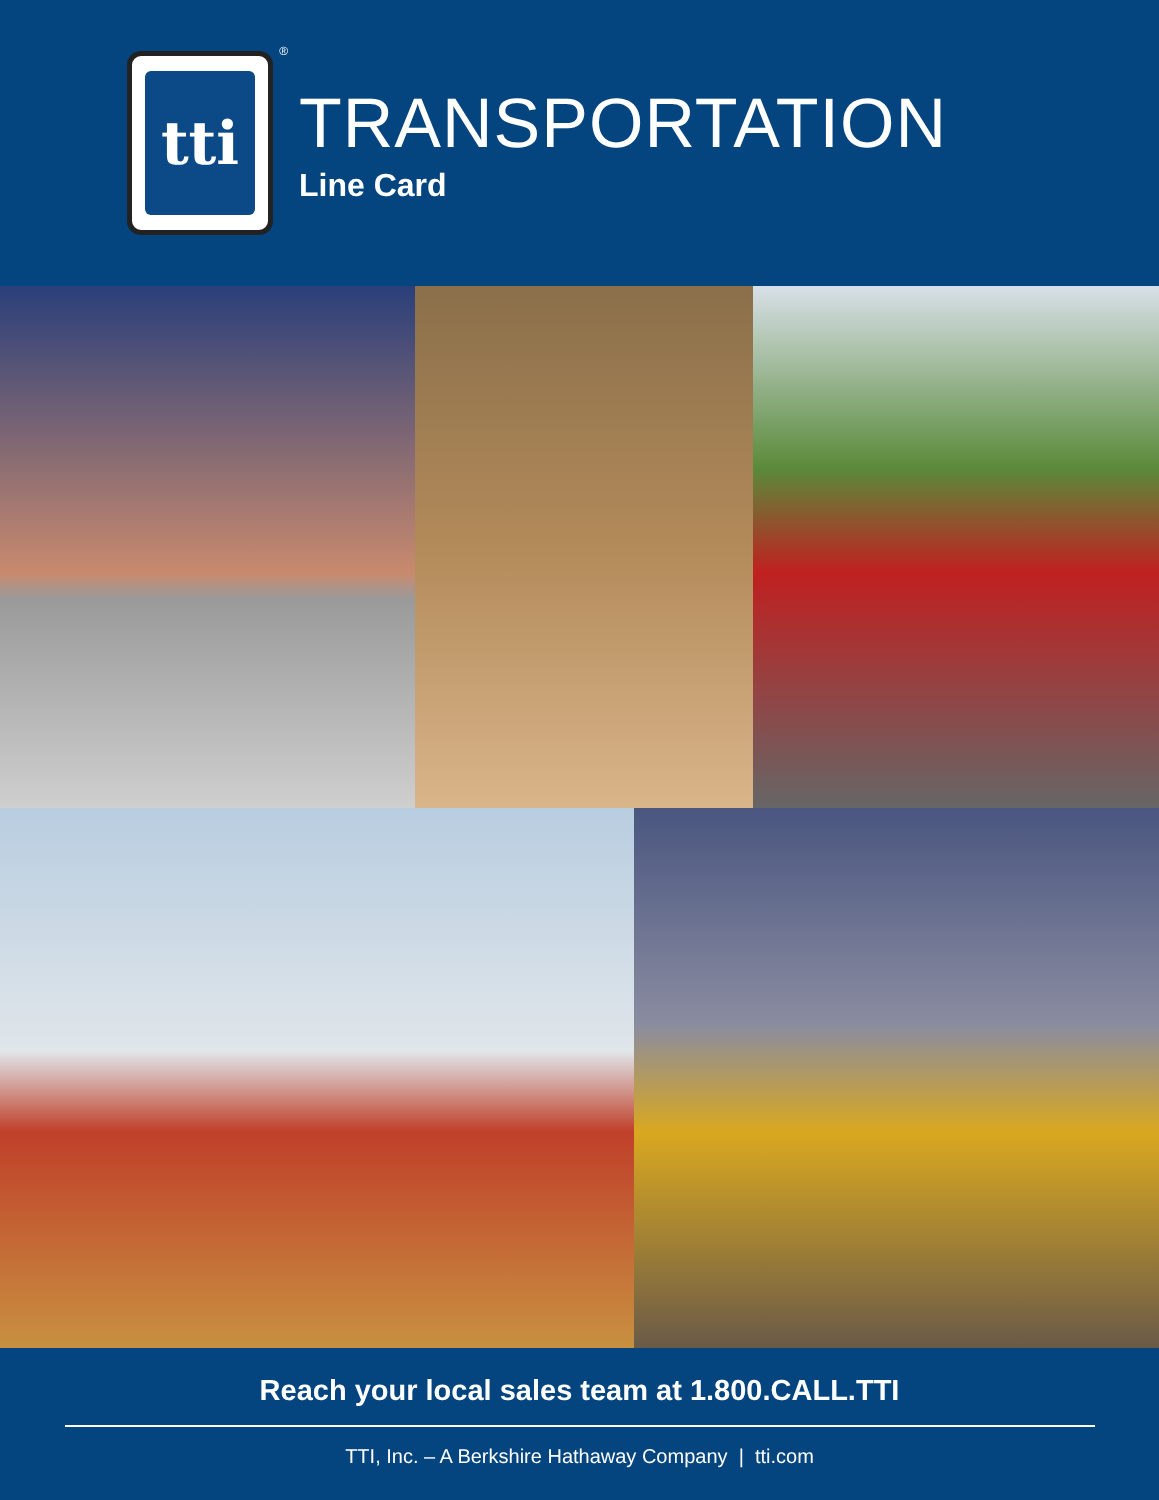tti
®
TRANSPORTATION
Line Card
Reach your local sales team at 1.800.CALL.TTI
TTI, Inc. – A Berkshire Hathaway Company | tti.com